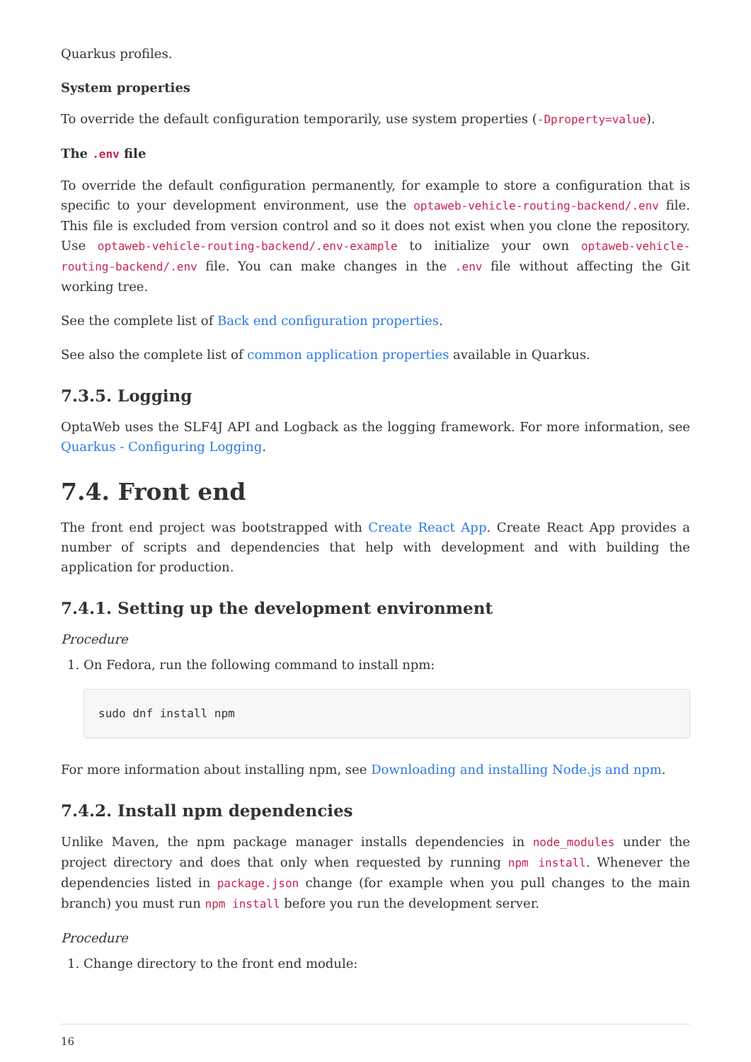Quarkus profiles.
System properties
To override the default configuration temporarily, use system properties (-Dproperty=value).
The .env file
To override the default configuration permanently, for example to store a configuration that is specific to your development environment, use the optaweb-vehicle-routing-backend/.env file. This file is excluded from version control and so it does not exist when you clone the repository. Use optaweb-vehicle-routing-backend/.env-example to initialize your own optaweb-vehicle-routing-backend/.env file. You can make changes in the .env file without affecting the Git working tree.
See the complete list of Back end configuration properties.
See also the complete list of common application properties available in Quarkus.
7.3.5. Logging
OptaWeb uses the SLF4J API and Logback as the logging framework. For more information, see Quarkus - Configuring Logging.
7.4. Front end
The front end project was bootstrapped with Create React App. Create React App provides a number of scripts and dependencies that help with development and with building the application for production.
7.4.1. Setting up the development environment
Procedure
1. On Fedora, run the following command to install npm:
sudo dnf install npm
For more information about installing npm, see Downloading and installing Node.js and npm.
7.4.2. Install npm dependencies
Unlike Maven, the npm package manager installs dependencies in node_modules under the project directory and does that only when requested by running npm install. Whenever the dependencies listed in package.json change (for example when you pull changes to the main branch) you must run npm install before you run the development server.
Procedure
1. Change directory to the front end module:
16